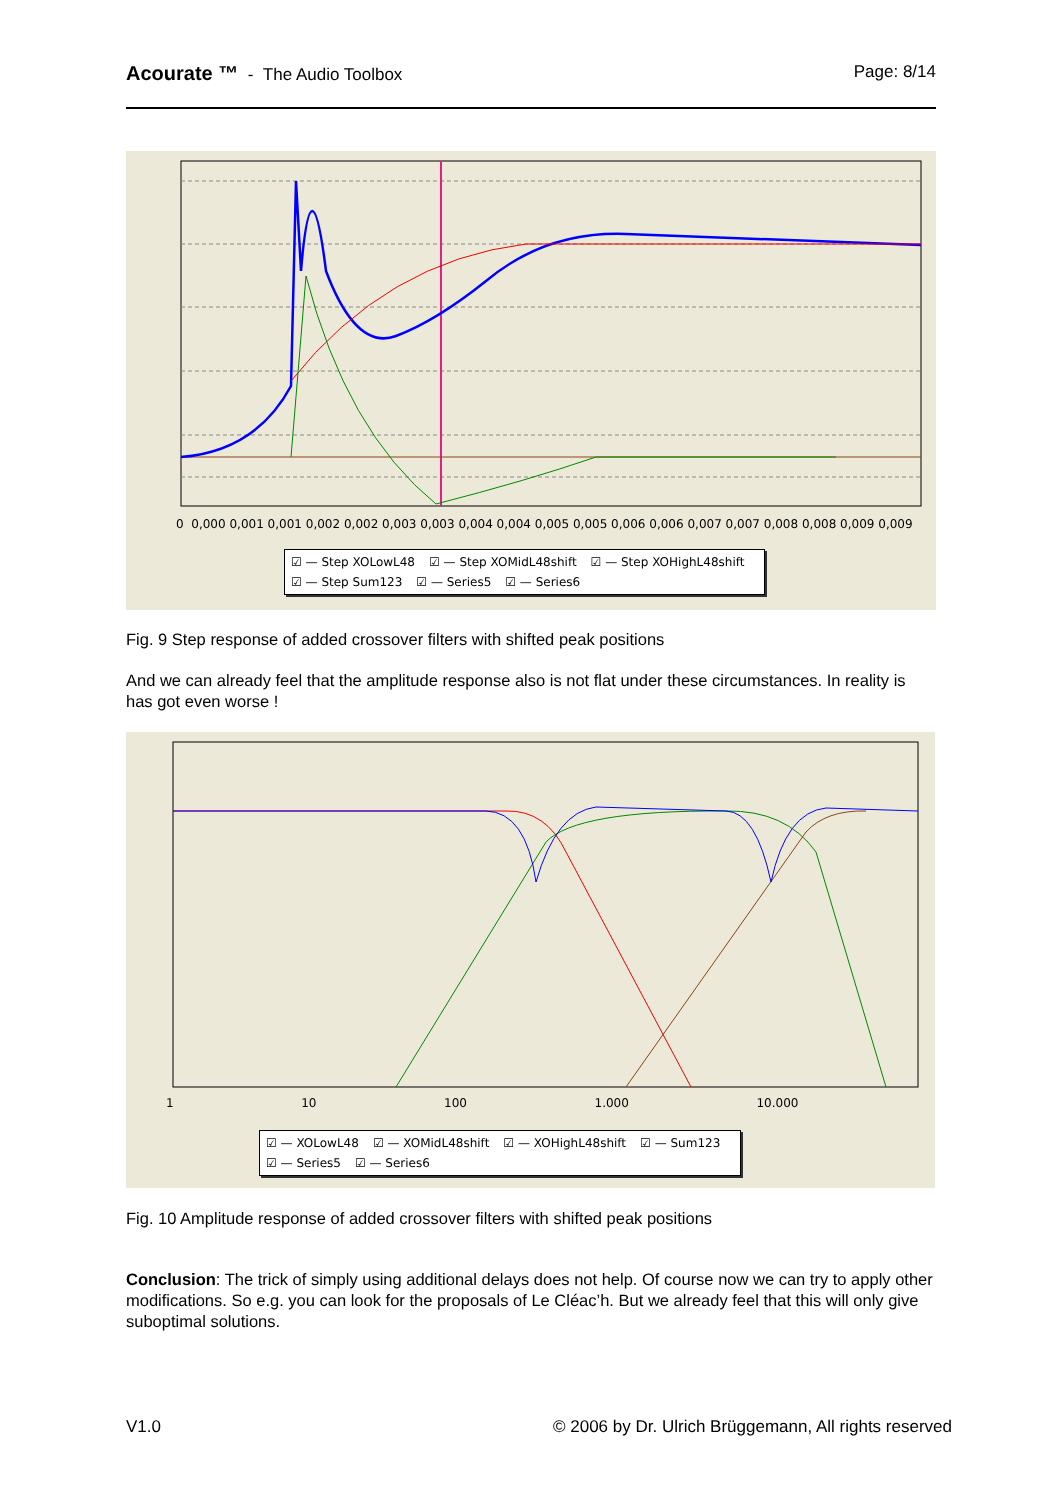Acourate ™ - The Audio Toolbox
Page: 8/14
☑ — Step XOLowL48 ☑ — Step XOMidL48shift ☑ — Step XOHighL48shift
☑ — Step Sum123 ☑ — Series5 ☑ — Series6
0 0,000 0,001 0,001 0,002 0,002 0,003 0,003 0,004 0,004 0,005 0,005 0,006 0,006 0,007 0,007 0,008 0,008 0,009 0,009
Fig. 9 Step response of added crossover filters with shifted peak positions
And we can already feel that the amplitude response also is not flat under these circumstances. In reality is has got even worse !
1 10 100 1.000 10.000
☑ — XOLowL48 ☑ — XOMidL48shift ☑ — XOHighL48shift ☑ — Sum123
☑ — Series5 ☑ — Series6
Fig. 10 Amplitude response of added crossover filters with shifted peak positions
Conclusion: The trick of simply using additional delays does not help. Of course now we can try to apply other modifications. So e.g. you can look for the proposals of Le Cléac’h. But we already feel that this will only give suboptimal solutions.
V1.0 © 2006 by Dr. Ulrich Brüggemann, All rights reserved